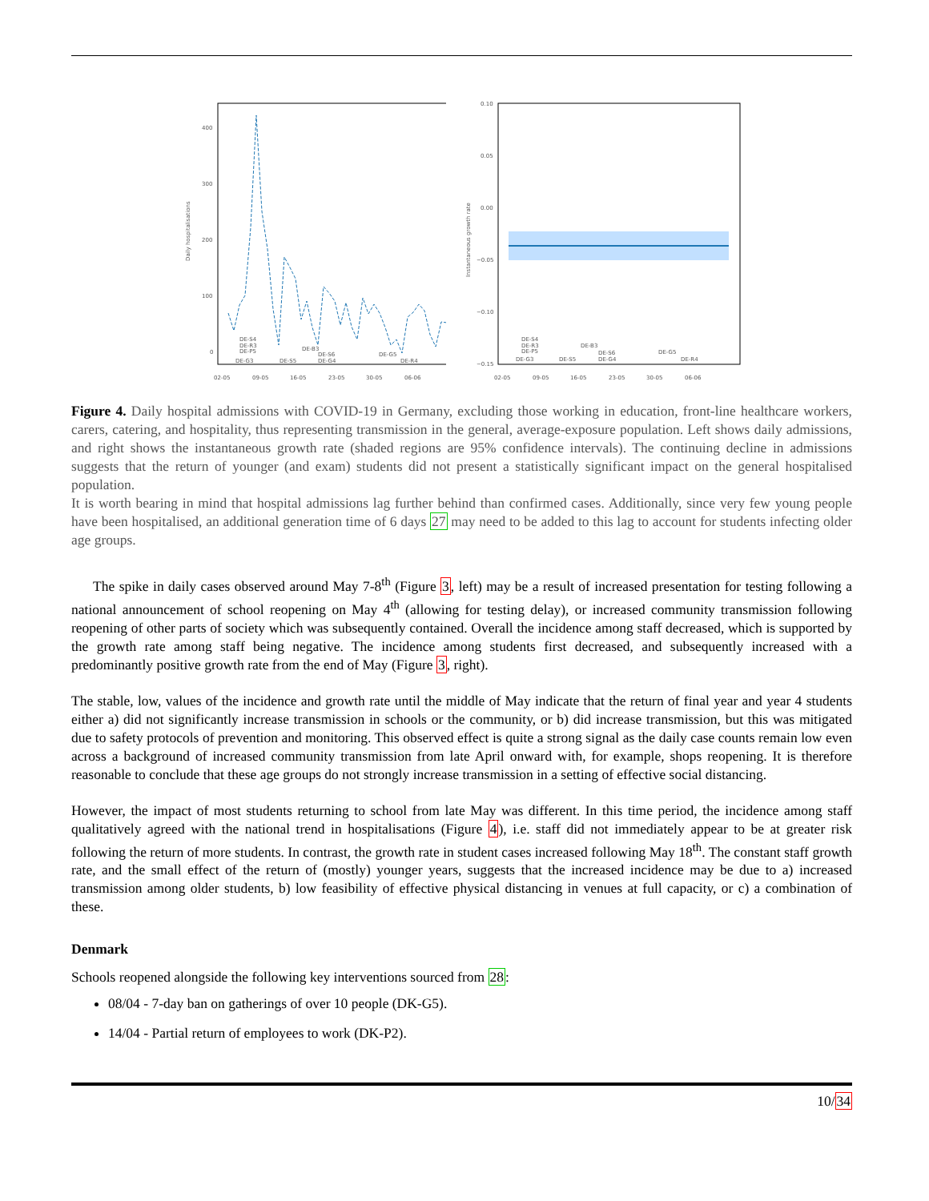Daily hospitalisations
400
300
200
100
0
DE-S4
DE-R3
DE-P5
DE-G3
DE-S5
DE-B3
DE-S6
DE-G4
DE-G5
DE-R4
02-05
09-05
16-05
23-05
30-05
06-06
Instantaneous growth rate
0.10
0.05
0.00
−0.05
−0.10
−0.15
DE-S4
DE-R3
DE-P5
DE-G3
DE-S5
DE-B3
DE-S6
DE-G4
DE-G5
DE-R4
02-05
09-05
16-05
23-05
30-05
06-06
Figure 4. Daily hospital admissions with COVID-19 in Germany, excluding those working in education, front-line healthcare workers, carers, catering, and hospitality, thus representing transmission in the general, average-exposure population. Left shows daily admissions, and right shows the instantaneous growth rate (shaded regions are 95% confidence intervals). The continuing decline in admissions suggests that the return of younger (and exam) students did not present a statistically significant impact on the general hospitalised population.
It is worth bearing in mind that hospital admissions lag further behind than confirmed cases. Additionally, since very few young people have been hospitalised, an additional generation time of 6 days 27 may need to be added to this lag to account for students infecting older age groups.
The spike in daily cases observed around May 7-8<sup>th</sup> (Figure 3, left) may be a result of increased presentation for testing following a national announcement of school reopening on May 4<sup>th</sup> (allowing for testing delay), or increased community transmission following reopening of other parts of society which was subsequently contained. Overall the incidence among staff decreased, which is supported by the growth rate among staff being negative. The incidence among students first decreased, and subsequently increased with a predominantly positive growth rate from the end of May (Figure 3, right).
The stable, low, values of the incidence and growth rate until the middle of May indicate that the return of final year and year 4 students either a) did not significantly increase transmission in schools or the community, or b) did increase transmission, but this was mitigated due to safety protocols of prevention and monitoring. This observed effect is quite a strong signal as the daily case counts remain low even across a background of increased community transmission from late April onward with, for example, shops reopening. It is therefore reasonable to conclude that these age groups do not strongly increase transmission in a setting of effective social distancing.
However, the impact of most students returning to school from late May was different. In this time period, the incidence among staff qualitatively agreed with the national trend in hospitalisations (Figure 4), i.e. staff did not immediately appear to be at greater risk following the return of more students. In contrast, the growth rate in student cases increased following May 18<sup>th</sup>. The constant staff growth rate, and the small effect of the return of (mostly) younger years, suggests that the increased incidence may be due to a) increased transmission among older students, b) low feasibility of effective physical distancing in venues at full capacity, or c) a combination of these.
Denmark
Schools reopened alongside the following key interventions sourced from 28:
08/04 - 7-day ban on gatherings of over 10 people (DK-G5).
14/04 - Partial return of employees to work (DK-P2).
10/34